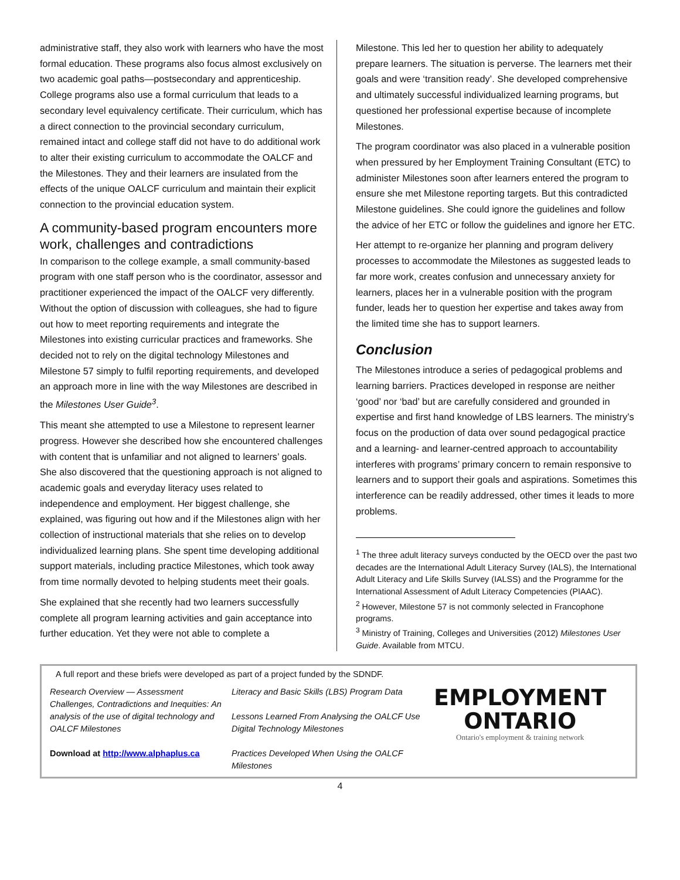administrative staff, they also work with learners who have the most formal education. These programs also focus almost exclusively on two academic goal paths—postsecondary and apprenticeship. College programs also use a formal curriculum that leads to a secondary level equivalency certificate. Their curriculum, which has a direct connection to the provincial secondary curriculum, remained intact and college staff did not have to do additional work to alter their existing curriculum to accommodate the OALCF and the Milestones. They and their learners are insulated from the effects of the unique OALCF curriculum and maintain their explicit connection to the provincial education system.
A community-based program encounters more work, challenges and contradictions
In comparison to the college example, a small community-based program with one staff person who is the coordinator, assessor and practitioner experienced the impact of the OALCF very differently. Without the option of discussion with colleagues, she had to figure out how to meet reporting requirements and integrate the Milestones into existing curricular practices and frameworks. She decided not to rely on the digital technology Milestones and Milestone 57 simply to fulfil reporting requirements, and developed an approach more in line with the way Milestones are described in the Milestones User Guide<sup>3</sup>.
This meant she attempted to use a Milestone to represent learner progress. However she described how she encountered challenges with content that is unfamiliar and not aligned to learners’ goals. She also discovered that the questioning approach is not aligned to academic goals and everyday literacy uses related to independence and employment. Her biggest challenge, she explained, was figuring out how and if the Milestones align with her collection of instructional materials that she relies on to develop individualized learning plans. She spent time developing additional support materials, including practice Milestones, which took away from time normally devoted to helping students meet their goals.
She explained that she recently had two learners successfully complete all program learning activities and gain acceptance into further education. Yet they were not able to complete a
Milestone. This led her to question her ability to adequately prepare learners. The situation is perverse. The learners met their goals and were ‘transition ready’. She developed comprehensive and ultimately successful individualized learning programs, but questioned her professional expertise because of incomplete Milestones.
The program coordinator was also placed in a vulnerable position when pressured by her Employment Training Consultant (ETC) to administer Milestones soon after learners entered the program to ensure she met Milestone reporting targets. But this contradicted Milestone guidelines. She could ignore the guidelines and follow the advice of her ETC or follow the guidelines and ignore her ETC.
Her attempt to re-organize her planning and program delivery processes to accommodate the Milestones as suggested leads to far more work, creates confusion and unnecessary anxiety for learners, places her in a vulnerable position with the program funder, leads her to question her expertise and takes away from the limited time she has to support learners.
Conclusion
The Milestones introduce a series of pedagogical problems and learning barriers. Practices developed in response are neither ‘good’ nor ‘bad’ but are carefully considered and grounded in expertise and first hand knowledge of LBS learners. The ministry’s focus on the production of data over sound pedagogical practice and a learning- and learner-centred approach to accountability interferes with programs’ primary concern to remain responsive to learners and to support their goals and aspirations. Sometimes this interference can be readily addressed, other times it leads to more problems.
<sup>1</sup> The three adult literacy surveys conducted by the OECD over the past two decades are the International Adult Literacy Survey (IALS), the International Adult Literacy and Life Skills Survey (IALSS) and the Programme for the International Assessment of Adult Literacy Competencies (PIAAC).
<sup>2</sup> However, Milestone 57 is not commonly selected in Francophone programs.
<sup>3</sup> Ministry of Training, Colleges and Universities (2012) Milestones User Guide. Available from MTCU.
A full report and these briefs were developed as part of a project funded by the SDNDF.
Research Overview — Assessment
Challenges, Contradictions and Inequities: An analysis of the use of digital technology and OALCF Milestones
Download at http://www.alphaplus.ca
Literacy and Basic Skills (LBS) Program Data
Lessons Learned From Analysing the OALCF Use Digital Technology Milestones
Practices Developed When Using the OALCF Milestones
EMPLOYMENT
ONTARIO
Ontario's employment & training network
4